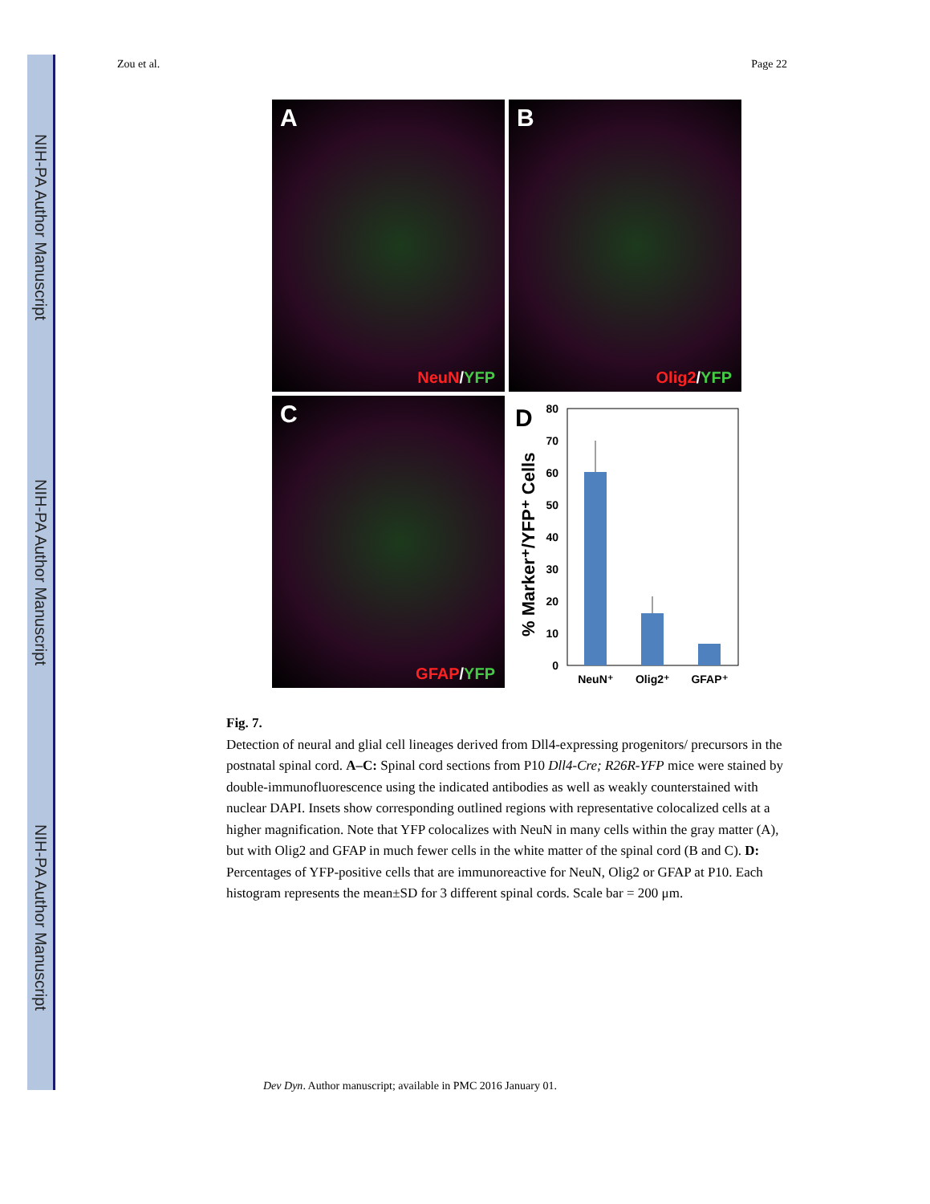NIH-PA Author Manuscript
NIH-PA Author Manuscript
NIH-PA Author Manuscript
Zou et al. Page 22
A
NeuN/YFP
B
Olig2/YFP
C
GFAP/YFP
D
80
70
60
50
40
30
20
10
0
% Marker⁺/YFP⁺ Cells
NeuN⁺
Olig2⁺
GFAP⁺
Fig. 7.
Detection of neural and glial cell lineages derived from Dll4-expressing progenitors/ precursors in the postnatal spinal cord. A–C: Spinal cord sections from P10 Dll4-Cre; R26R-YFP mice were stained by double-immunofluorescence using the indicated antibodies as well as weakly counterstained with nuclear DAPI. Insets show corresponding outlined regions with representative colocalized cells at a higher magnification. Note that YFP colocalizes with NeuN in many cells within the gray matter (A), but with Olig2 and GFAP in much fewer cells in the white matter of the spinal cord (B and C). D: Percentages of YFP-positive cells that are immunoreactive for NeuN, Olig2 or GFAP at P10. Each histogram represents the mean±SD for 3 different spinal cords. Scale bar = 200 μm.
Dev Dyn. Author manuscript; available in PMC 2016 January 01.